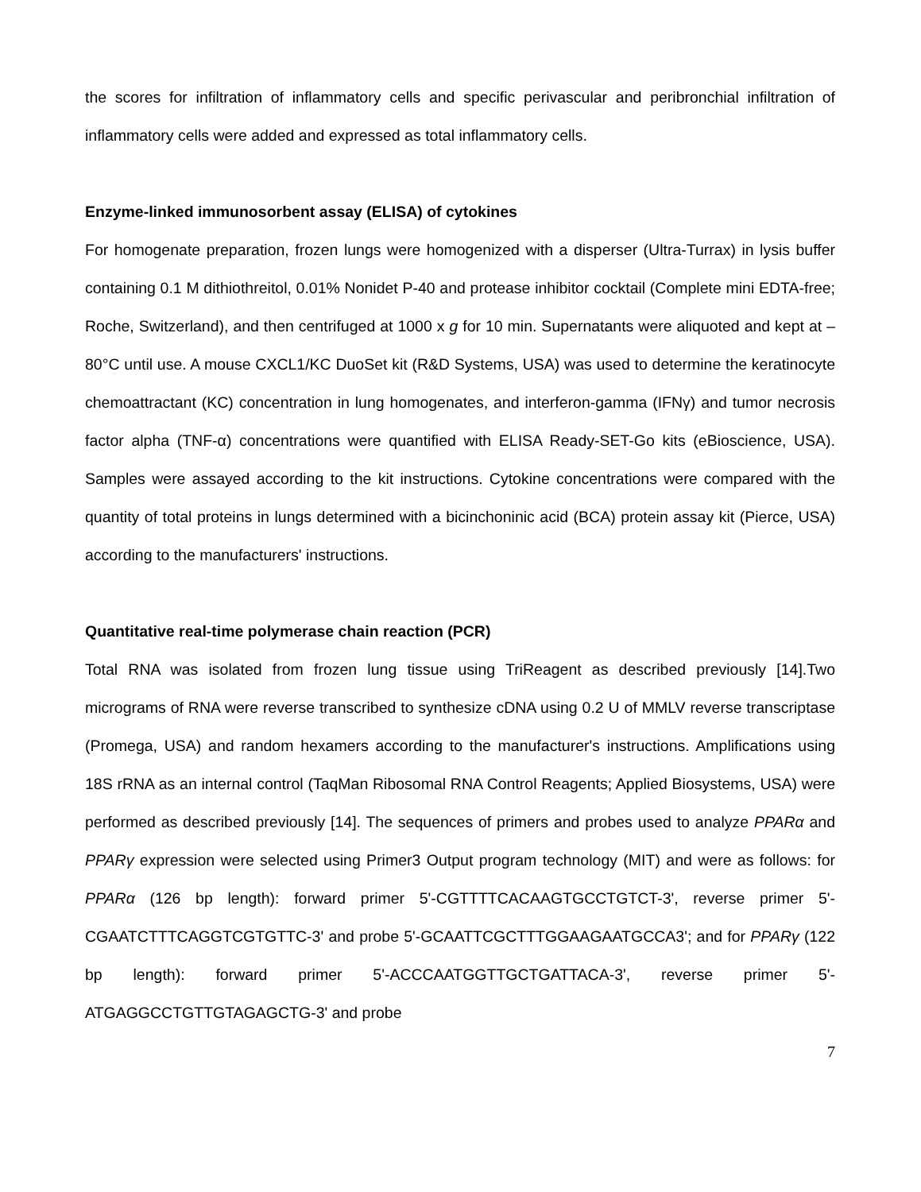the scores for infiltration of inflammatory cells and specific perivascular and peribronchial infiltration of inflammatory cells were added and expressed as total inflammatory cells.
Enzyme-linked immunosorbent assay (ELISA) of cytokines
For homogenate preparation, frozen lungs were homogenized with a disperser (Ultra-Turrax) in lysis buffer containing 0.1 M dithiothreitol, 0.01% Nonidet P-40 and protease inhibitor cocktail (Complete mini EDTA-free; Roche, Switzerland), and then centrifuged at 1000 x g for 10 min. Supernatants were aliquoted and kept at –80°C until use. A mouse CXCL1/KC DuoSet kit (R&D Systems, USA) was used to determine the keratinocyte chemoattractant (KC) concentration in lung homogenates, and interferon-gamma (IFNγ) and tumor necrosis factor alpha (TNF-α) concentrations were quantified with ELISA Ready-SET-Go kits (eBioscience, USA). Samples were assayed according to the kit instructions. Cytokine concentrations were compared with the quantity of total proteins in lungs determined with a bicinchoninic acid (BCA) protein assay kit (Pierce, USA) according to the manufacturers' instructions.
Quantitative real-time polymerase chain reaction (PCR)
Total RNA was isolated from frozen lung tissue using TriReagent as described previously [14].Two micrograms of RNA were reverse transcribed to synthesize cDNA using 0.2 U of MMLV reverse transcriptase (Promega, USA) and random hexamers according to the manufacturer's instructions. Amplifications using 18S rRNA as an internal control (TaqMan Ribosomal RNA Control Reagents; Applied Biosystems, USA) were performed as described previously [14]. The sequences of primers and probes used to analyze PPARα and PPARγ expression were selected using Primer3 Output program technology (MIT) and were as follows: for PPARα (126 bp length): forward primer 5'-CGTTTTCACAAGTGCCTGTCT-3', reverse primer 5'-CGAATCTTTCAGGTCGTGTTC-3' and probe 5'-GCAATTCGCTTTGGAAGAATGCCA3'; and for PPARγ (122 bp length): forward primer 5'-ACCCAATGGTTGCTGATTACA-3', reverse primer 5'-ATGAGGCCTGTTGTAGAGCTG-3' and probe
7